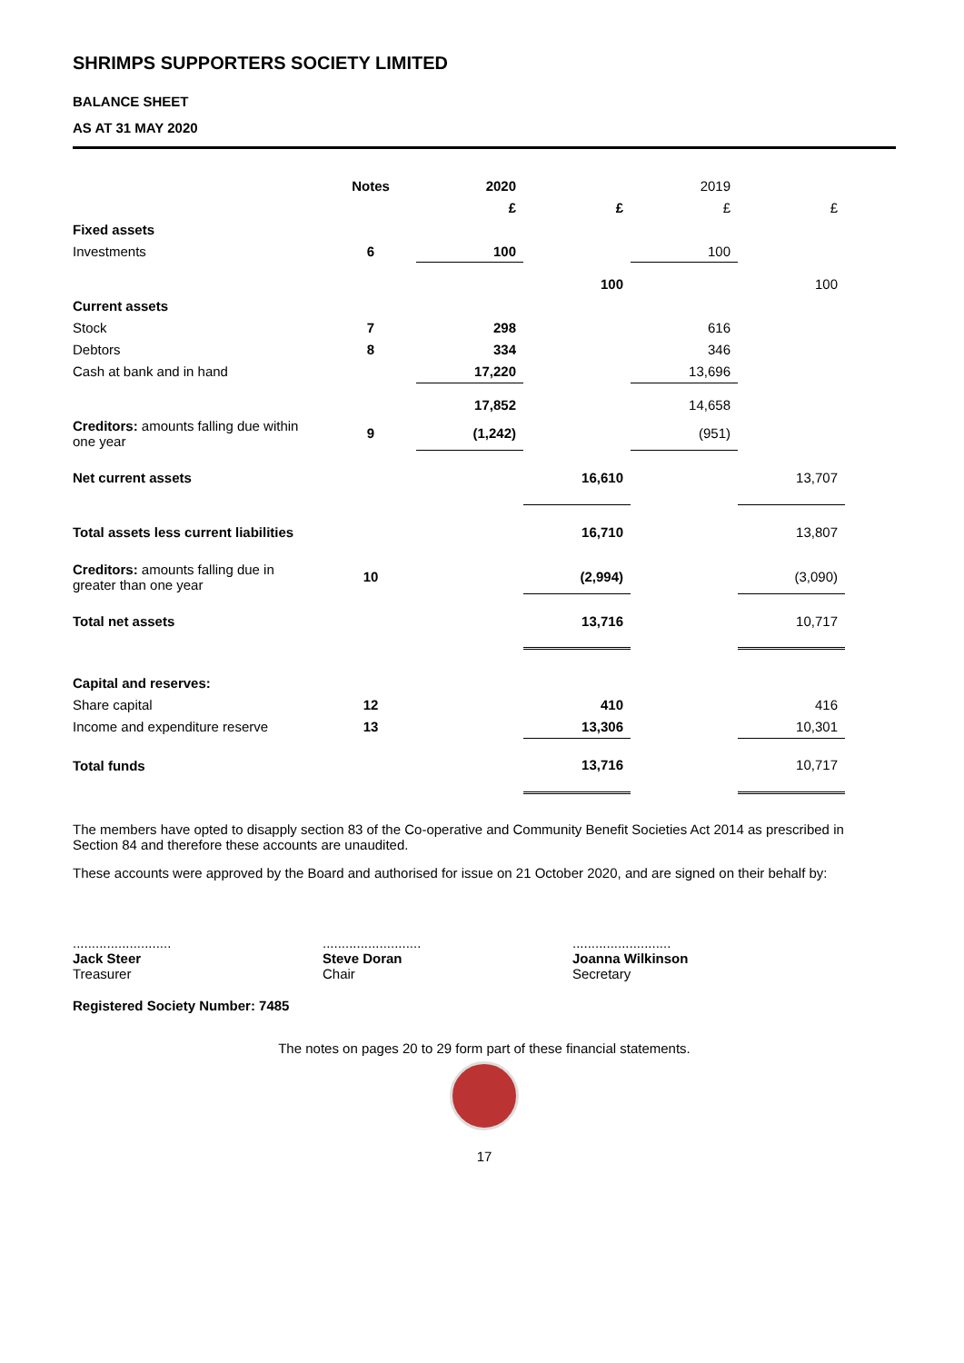SHRIMPS SUPPORTERS SOCIETY LIMITED
BALANCE SHEET
AS AT 31 MAY 2020
| | Notes | 2020 | | 2019 | |
| --- | --- | --- | --- | --- | --- |
| | | £ | £ | £ | £ |
| Fixed assets | | | | | |
| Investments | 6 | 100 | | 100 | |
| | | | 100 | | 100 |
| Current assets | | | | | |
| Stock | 7 | 298 | | 616 | |
| Debtors | 8 | 334 | | 346 | |
| Cash at bank and in hand | | 17,220 | | 13,696 | |
| | | 17,852 | | 14,658 | |
| Creditors: amounts falling due within one year | 9 | (1,242) | | (951) | |
| Net current assets | | | 16,610 | | 13,707 |
| Total assets less current liabilities | | | 16,710 | | 13,807 |
| Creditors: amounts falling due in greater than one year | 10 | | (2,994) | | (3,090) |
| Total net assets | | | 13,716 | | 10,717 |
| Capital and reserves: | | | | | |
| Share capital | 12 | | 410 | | 416 |
| Income and expenditure reserve | 13 | | 13,306 | | 10,301 |
| Total funds | | | 13,716 | | 10,717 |
The members have opted to disapply section 83 of the Co-operative and Community Benefit Societies Act 2014 as prescribed in Section 84 and therefore these accounts are unaudited.
These accounts were approved by the Board and authorised for issue on 21 October 2020, and are signed on their behalf by:
..........................
Jack Steer
Treasurer
..........................
Steve Doran
Chair
..........................
Joanna Wilkinson
Secretary
Registered Society Number: 7485
The notes on pages 20 to 29 form part of these financial statements.
17